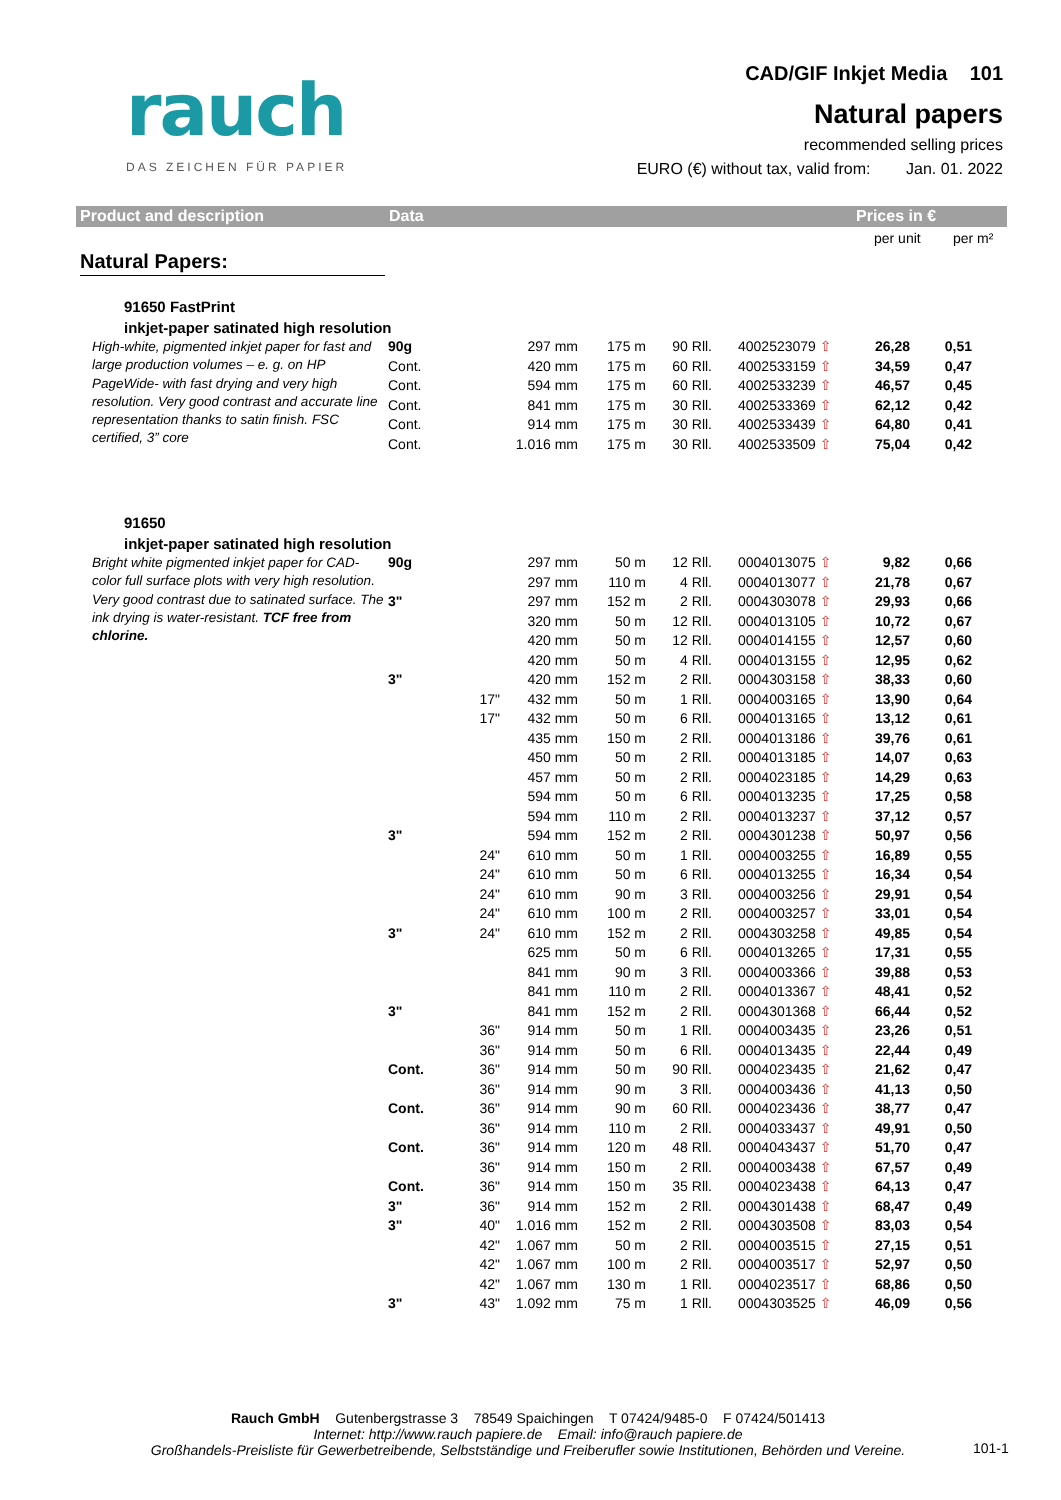rauch
DAS ZEICHEN FÜR PAPIER
CAD/GIF Inkjet Media 101
Natural papers
recommended selling prices
EURO (€) without tax, valid from: Jan. 01. 2022
Product and description Data Prices in €
per unit per m²
Natural Papers:
| 91650 FastPrint inkjet-paper satinated high resolution | | | | | | | | |
| High-white, pigmented inkjet paper for fast and large production volumes – e. g. on HP PageWide- with fast drying and very high resolution. Very good contrast and accurate line representation thanks to satin finish. FSC certified, 3” core | 90g | | 297 mm | 175 m | 90 Rll. | 4002523079 ⇧ | 26,28 | 0,51 |
| | Cont. | | 420 mm | 175 m | 60 Rll. | 4002533159 ⇧ | 34,59 | 0,47 |
| | Cont. | | 594 mm | 175 m | 60 Rll. | 4002533239 ⇧ | 46,57 | 0,45 |
| | Cont. | | 841 mm | 175 m | 30 Rll. | 4002533369 ⇧ | 62,12 | 0,42 |
| | Cont. | | 914 mm | 175 m | 30 Rll. | 4002533439 ⇧ | 64,80 | 0,41 |
| | Cont. | | 1.016 mm | 175 m | 30 Rll. | 4002533509 ⇧ | 75,04 | 0,42 |
| 91650 inkjet-paper satinated high resolution | | | | | | | | |
| Bright white pigmented inkjet paper for CAD-color full surface plots with very high resolution. Very good contrast due to satinated surface. The ink drying is water-resistant. TCF free from chlorine. | 90g | | 297 mm | 50 m | 12 Rll. | 0004013075 ⇧ | 9,82 | 0,66 |
| | | | 297 mm | 110 m | 4 Rll. | 0004013077 ⇧ | 21,78 | 0,67 |
| | 3" | | 297 mm | 152 m | 2 Rll. | 0004303078 ⇧ | 29,93 | 0,66 |
| | | | 320 mm | 50 m | 12 Rll. | 0004013105 ⇧ | 10,72 | 0,67 |
| | | | 420 mm | 50 m | 12 Rll. | 0004014155 ⇧ | 12,57 | 0,60 |
| | | | 420 mm | 50 m | 4 Rll. | 0004013155 ⇧ | 12,95 | 0,62 |
| | 3" | | 420 mm | 152 m | 2 Rll. | 0004303158 ⇧ | 38,33 | 0,60 |
| | | 17" | 432 mm | 50 m | 1 Rll. | 0004003165 ⇧ | 13,90 | 0,64 |
| | | 17" | 432 mm | 50 m | 6 Rll. | 0004013165 ⇧ | 13,12 | 0,61 |
| | | | 435 mm | 150 m | 2 Rll. | 0004013186 ⇧ | 39,76 | 0,61 |
| | | | 450 mm | 50 m | 2 Rll. | 0004013185 ⇧ | 14,07 | 0,63 |
| | | | 457 mm | 50 m | 2 Rll. | 0004023185 ⇧ | 14,29 | 0,63 |
| | | | 594 mm | 50 m | 6 Rll. | 0004013235 ⇧ | 17,25 | 0,58 |
| | | | 594 mm | 110 m | 2 Rll. | 0004013237 ⇧ | 37,12 | 0,57 |
| | 3" | | 594 mm | 152 m | 2 Rll. | 0004301238 ⇧ | 50,97 | 0,56 |
| | | 24" | 610 mm | 50 m | 1 Rll. | 0004003255 ⇧ | 16,89 | 0,55 |
| | | 24" | 610 mm | 50 m | 6 Rll. | 0004013255 ⇧ | 16,34 | 0,54 |
| | | 24" | 610 mm | 90 m | 3 Rll. | 0004003256 ⇧ | 29,91 | 0,54 |
| | | 24" | 610 mm | 100 m | 2 Rll. | 0004003257 ⇧ | 33,01 | 0,54 |
| | 3" | 24" | 610 mm | 152 m | 2 Rll. | 0004303258 ⇧ | 49,85 | 0,54 |
| | | | 625 mm | 50 m | 6 Rll. | 0004013265 ⇧ | 17,31 | 0,55 |
| | | | 841 mm | 90 m | 3 Rll. | 0004003366 ⇧ | 39,88 | 0,53 |
| | | | 841 mm | 110 m | 2 Rll. | 0004013367 ⇧ | 48,41 | 0,52 |
| | 3" | | 841 mm | 152 m | 2 Rll. | 0004301368 ⇧ | 66,44 | 0,52 |
| | | 36" | 914 mm | 50 m | 1 Rll. | 0004003435 ⇧ | 23,26 | 0,51 |
| | | 36" | 914 mm | 50 m | 6 Rll. | 0004013435 ⇧ | 22,44 | 0,49 |
| | Cont. | 36" | 914 mm | 50 m | 90 Rll. | 0004023435 ⇧ | 21,62 | 0,47 |
| | | 36" | 914 mm | 90 m | 3 Rll. | 0004003436 ⇧ | 41,13 | 0,50 |
| | Cont. | 36" | 914 mm | 90 m | 60 Rll. | 0004023436 ⇧ | 38,77 | 0,47 |
| | | 36" | 914 mm | 110 m | 2 Rll. | 0004033437 ⇧ | 49,91 | 0,50 |
| | Cont. | 36" | 914 mm | 120 m | 48 Rll. | 0004043437 ⇧ | 51,70 | 0,47 |
| | | 36" | 914 mm | 150 m | 2 Rll. | 0004003438 ⇧ | 67,57 | 0,49 |
| | Cont. | 36" | 914 mm | 150 m | 35 Rll. | 0004023438 ⇧ | 64,13 | 0,47 |
| | 3" | 36" | 914 mm | 152 m | 2 Rll. | 0004301438 ⇧ | 68,47 | 0,49 |
| | 3" | 40" | 1.016 mm | 152 m | 2 Rll. | 0004303508 ⇧ | 83,03 | 0,54 |
| | | 42" | 1.067 mm | 50 m | 2 Rll. | 0004003515 ⇧ | 27,15 | 0,51 |
| | | 42" | 1.067 mm | 100 m | 2 Rll. | 0004003517 ⇧ | 52,97 | 0,50 |
| | | 42" | 1.067 mm | 130 m | 1 Rll. | 0004023517 ⇧ | 68,86 | 0,50 |
| | 3" | 43" | 1.092 mm | 75 m | 1 Rll. | 0004303525 ⇧ | 46,09 | 0,56 |
Rauch GmbH Gutenbergstrasse 3 78549 Spaichingen T 07424/9485-0 F 07424/501413
Internet: http://www.rauch papiere.de Email: info@rauch papiere.de
Großhandels-Preisliste für Gewerbetreibende, Selbstständige und Freiberufler sowie Institutionen, Behörden und Vereine.
101-1